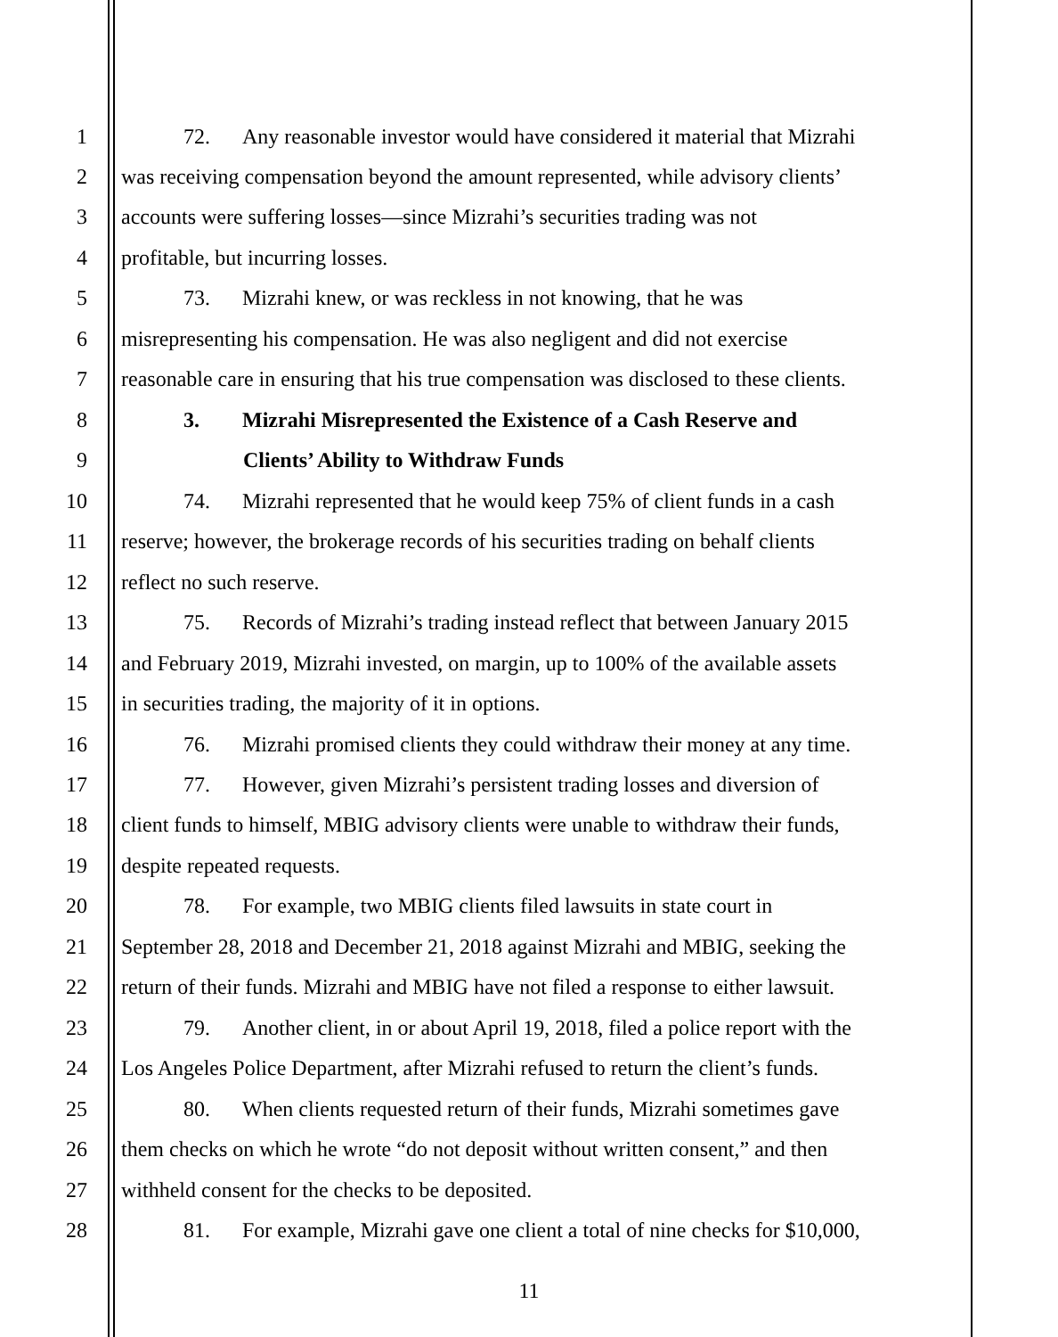1 72. Any reasonable investor would have considered it material that Mizrahi
2 was receiving compensation beyond the amount represented, while advisory clients’
3 accounts were suffering losses—since Mizrahi’s securities trading was not
4 profitable, but incurring losses.
5 73. Mizrahi knew, or was reckless in not knowing, that he was
6 misrepresenting his compensation. He was also negligent and did not exercise
7 reasonable care in ensuring that his true compensation was disclosed to these clients.
8 3. Mizrahi Misrepresented the Existence of a Cash Reserve and
9 Clients’ Ability to Withdraw Funds
10 74. Mizrahi represented that he would keep 75% of client funds in a cash
11 reserve; however, the brokerage records of his securities trading on behalf clients
12 reflect no such reserve.
13 75. Records of Mizrahi’s trading instead reflect that between January 2015
14 and February 2019, Mizrahi invested, on margin, up to 100% of the available assets
15 in securities trading, the majority of it in options.
16 76. Mizrahi promised clients they could withdraw their money at any time.
17 77. However, given Mizrahi’s persistent trading losses and diversion of
18 client funds to himself, MBIG advisory clients were unable to withdraw their funds,
19 despite repeated requests.
20 78. For example, two MBIG clients filed lawsuits in state court in
21 September 28, 2018 and December 21, 2018 against Mizrahi and MBIG, seeking the
22 return of their funds. Mizrahi and MBIG have not filed a response to either lawsuit.
23 79. Another client, in or about April 19, 2018, filed a police report with the
24 Los Angeles Police Department, after Mizrahi refused to return the client’s funds.
25 80. When clients requested return of their funds, Mizrahi sometimes gave
26 them checks on which he wrote “do not deposit without written consent,” and then
27 withheld consent for the checks to be deposited.
28 81. For example, Mizrahi gave one client a total of nine checks for $10,000,
11